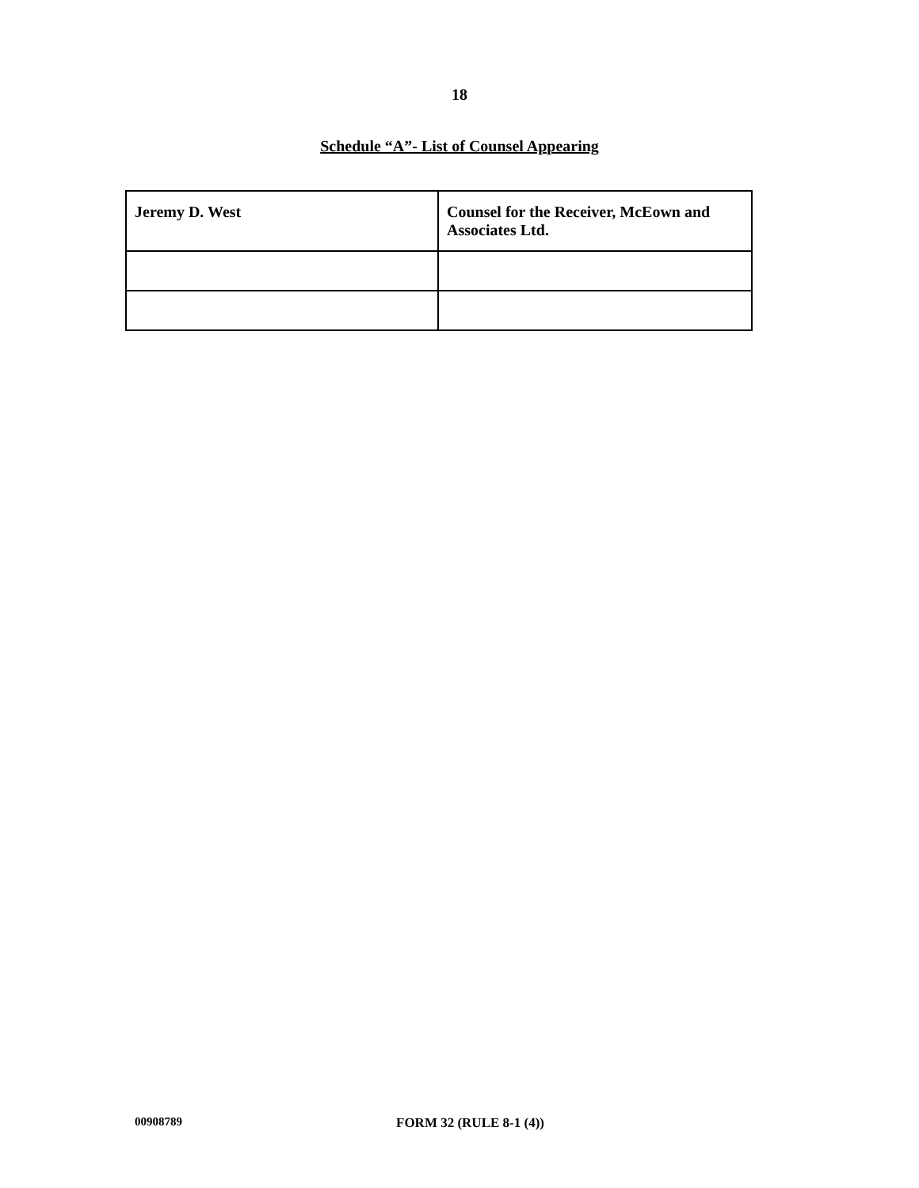18
Schedule “A”- List of Counsel Appearing
| Jeremy D. West | Counsel for the Receiver, McEown and Associates Ltd. |
00908789 FORM 32 (RULE 8-1 (4))